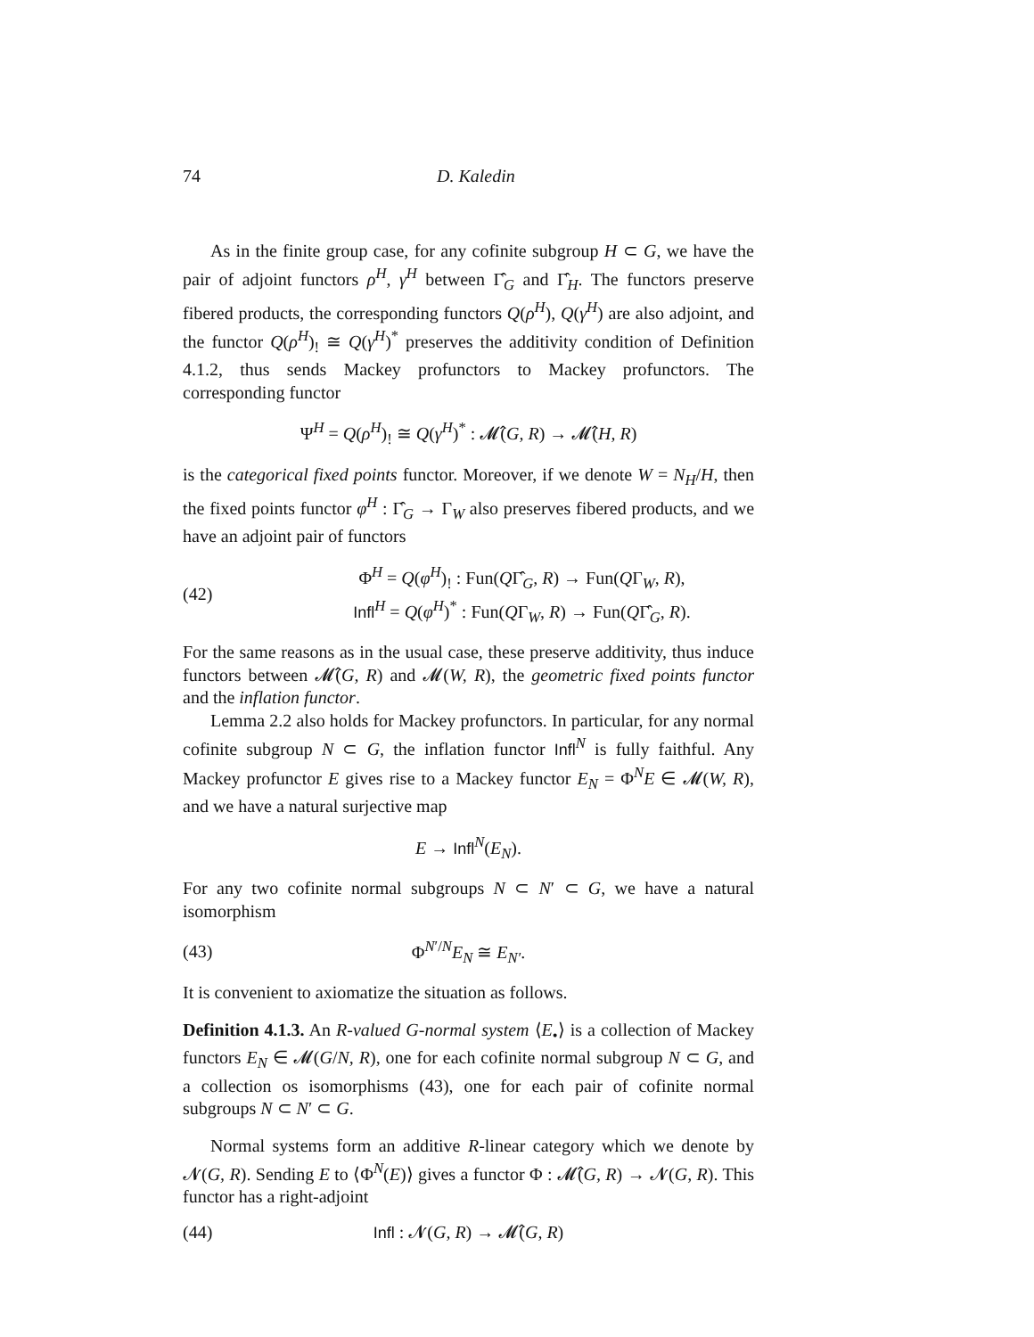74 D. Kaledin
As in the finite group case, for any cofinite subgroup H ⊂ G, we have the pair of adjoint functors ρ<sup>H</sup>, γ<sup>H</sup> between Γ̂<sub>G</sub> and Γ̂<sub>H</sub>. The functors preserve fibered products, the corresponding functors Q(ρ<sup>H</sup>), Q(γ<sup>H</sup>) are also adjoint, and the functor Q(ρ<sup>H</sup>)<sub>!</sub> ≅ Q(γ<sup>H</sup>)<sup>*</sup> preserves the additivity condition of Definition 4.1.2, thus sends Mackey profunctors to Mackey profunctors. The corresponding functor
Ψ<sup>H</sup> = Q(ρ<sup>H</sup>)<sub>!</sub> ≅ Q(γ<sup>H</sup>)<sup>*</sup> : 𝓜̂(G, R) → 𝓜̂(H, R)
is the categorical fixed points functor. Moreover, if we denote W = N<sub>H</sub>/H, then the fixed points functor φ<sup>H</sup> : Γ̂<sub>G</sub> → Γ<sub>W</sub> also preserves fibered products, and we have an adjoint pair of functors
(42) Φ<sup>H</sup> = Q(φ<sup>H</sup>)<sub>!</sub> : Fun(QΓ̂<sub>G</sub>, R) → Fun(QΓ<sub>W</sub>, R),
Infl<sup>H</sup> = Q(φ<sup>H</sup>)<sup>*</sup> : Fun(QΓ<sub>W</sub>, R) → Fun(QΓ̂<sub>G</sub>, R).
For the same reasons as in the usual case, these preserve additivity, thus induce functors between 𝓜̂(G, R) and 𝓜(W, R), the geometric fixed points functor and the inflation functor.
Lemma 2.2 also holds for Mackey profunctors. In particular, for any normal cofinite subgroup N ⊂ G, the inflation functor Infl<sup>N</sup> is fully faithful. Any Mackey profunctor E gives rise to a Mackey functor E<sub>N</sub> = Φ<sup>N</sup>E ∈ 𝓜(W, R), and we have a natural surjective map
E → Infl<sup>N</sup>(E<sub>N</sub>).
For any two cofinite normal subgroups N ⊂ N′ ⊂ G, we have a natural isomorphism
(43) Φ<sup>N′/N</sup>E<sub>N</sub> ≅ E<sub>N′</sub>.
It is convenient to axiomatize the situation as follows.
Definition 4.1.3. An R-valued G-normal system ⟨E<sub>•</sub>⟩ is a collection of Mackey functors E<sub>N</sub> ∈ 𝓜(G/N, R), one for each cofinite normal subgroup N ⊂ G, and a collection os isomorphisms (43), one for each pair of cofinite normal subgroups N ⊂ N′ ⊂ G.
Normal systems form an additive R-linear category which we denote by 𝓝(G, R). Sending E to ⟨Φ<sup>N</sup>(E)⟩ gives a functor Φ : 𝓜̂(G, R) → 𝓝(G, R). This functor has a right-adjoint
(44) Infl : 𝓝(G, R) → 𝓜̂(G, R)